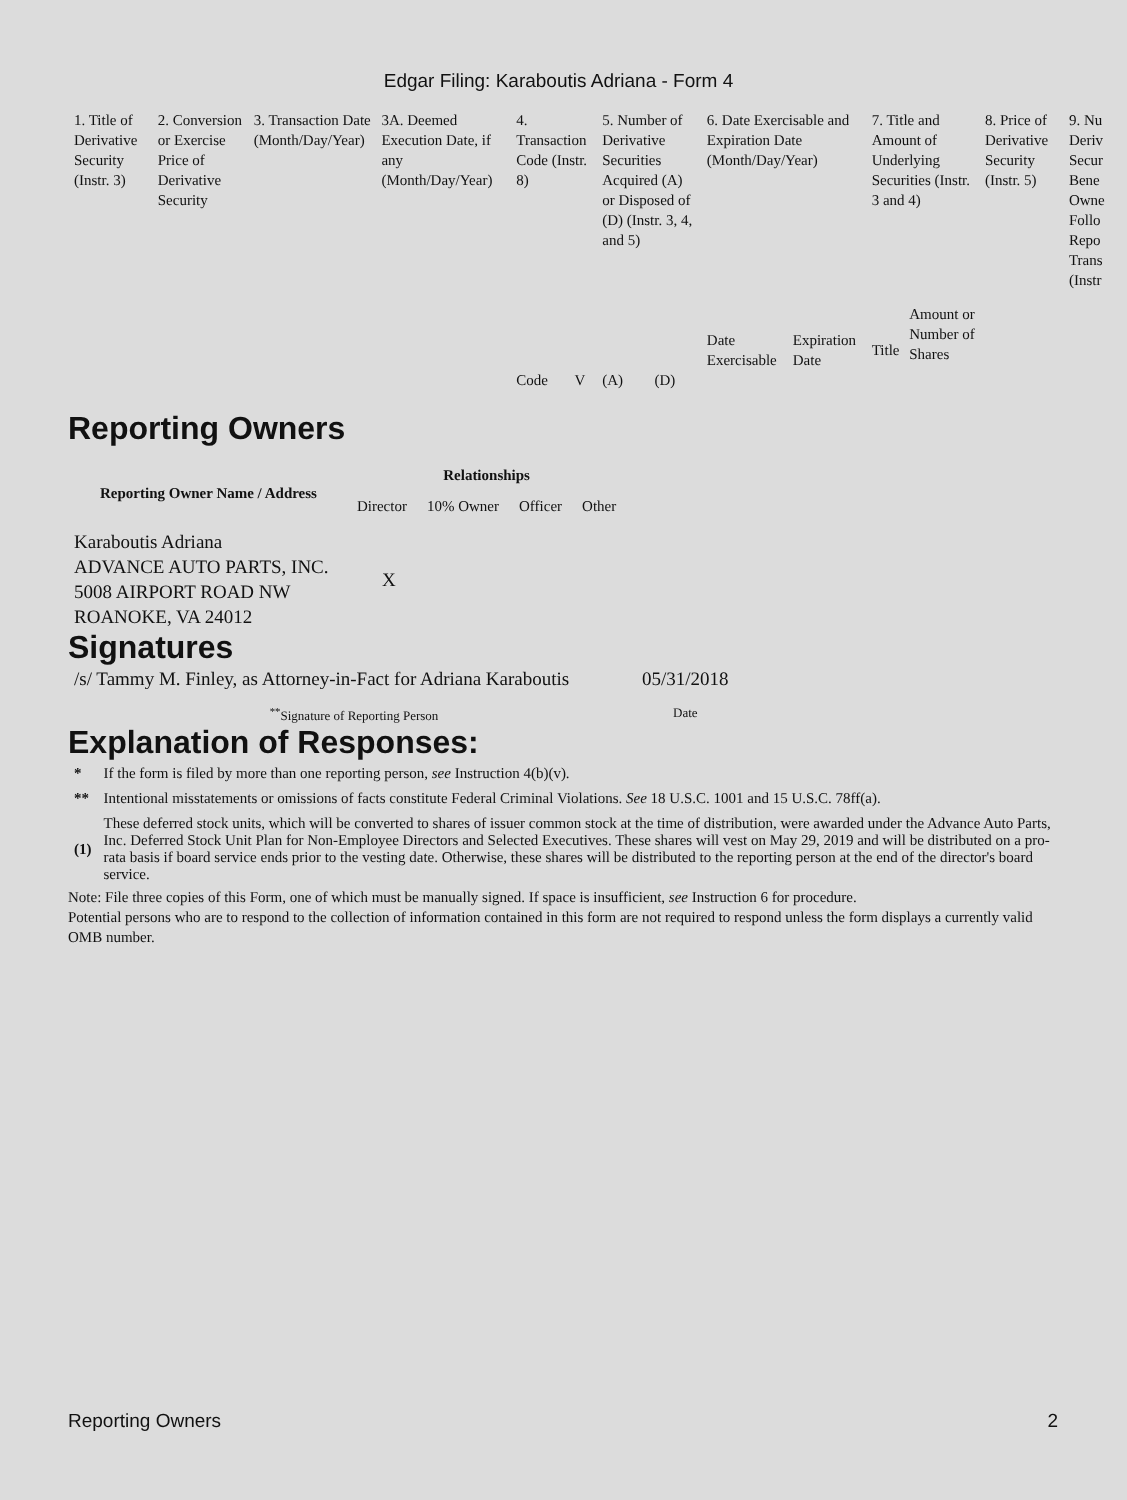Edgar Filing: Karaboutis Adriana - Form 4
| 1. Title of Derivative Security (Instr. 3) | 2. Conversion or Exercise Price of Derivative Security | 3. Transaction Date (Month/Day/Year) | 3A. Deemed Execution Date, if any (Month/Day/Year) | 4. Transaction Code (Instr. 8) | | 5. Number of Derivative Securities Acquired (A) or Disposed of (D) (Instr. 3, 4, and 5) | | 6. Date Exercisable and Expiration Date (Month/Day/Year) | | 7. Title and Amount of Underlying Securities (Instr. 3 and 4) | | 8. Price of Derivative Security (Instr. 5) | 9. Nu Deriv Secur Bene Owne Follo Repo Trans (Instr |
| | | | | | | | | Date Exercisable | Expiration Date | Title | Amount or Number of Shares | | |
| | | | | Code | V | (A) | (D) | | | | | | |
Reporting Owners
| Reporting Owner Name / Address | Relationships | | | |
| --- | --- | --- | --- | --- |
| | Director | 10% Owner | Officer | Other |
| Karaboutis Adriana ADVANCE AUTO PARTS, INC. 5008 AIRPORT ROAD NW ROANOKE, VA 24012 | X | | | |
Signatures
| /s/ Tammy M. Finley, as Attorney-in-Fact for Adriana Karaboutis | 05/31/2018 |
| <sup>**</sup> Signature of Reporting Person | Date |
Explanation of Responses:
| * | If the form is filed by more than one reporting person, see Instruction 4(b)(v). |
| ** | Intentional misstatements or omissions of facts constitute Federal Criminal Violations. See 18 U.S.C. 1001 and 15 U.S.C. 78ff(a). |
| (1) | These deferred stock units, which will be converted to shares of issuer common stock at the time of distribution, were awarded under the Advance Auto Parts, Inc. Deferred Stock Unit Plan for Non-Employee Directors and Selected Executives. These shares will vest on May 29, 2019 and will be distributed on a pro-rata basis if board service ends prior to the vesting date. Otherwise, these shares will be distributed to the reporting person at the end of the director's board service. |
Note: File three copies of this Form, one of which must be manually signed. If space is insufficient, see Instruction 6 for procedure.
Potential persons who are to respond to the collection of information contained in this form are not required to respond unless the form displays a currently valid OMB number.
Reporting Owners 2